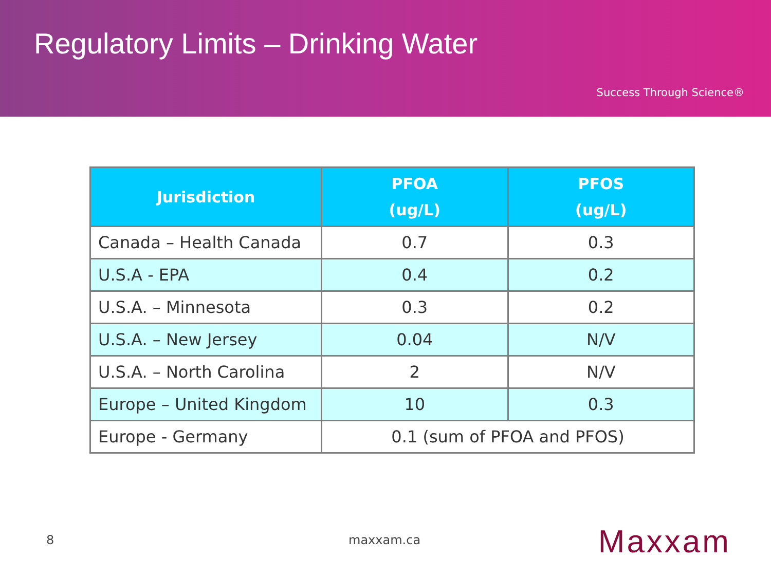Regulatory Limits – Drinking Water
Success Through Science®
| Jurisdiction | PFOA (ug/L) | PFOS (ug/L) |
| --- | --- | --- |
| Canada – Health Canada | 0.7 | 0.3 |
| U.S.A - EPA | 0.4 | 0.2 |
| U.S.A. – Minnesota | 0.3 | 0.2 |
| U.S.A. – New Jersey | 0.04 | N/V |
| U.S.A. – North Carolina | 2 | N/V |
| Europe – United Kingdom | 10 | 0.3 |
| Europe - Germany | 0.1 (sum of PFOA and PFOS) | |
8 maxxam.ca Maxxam